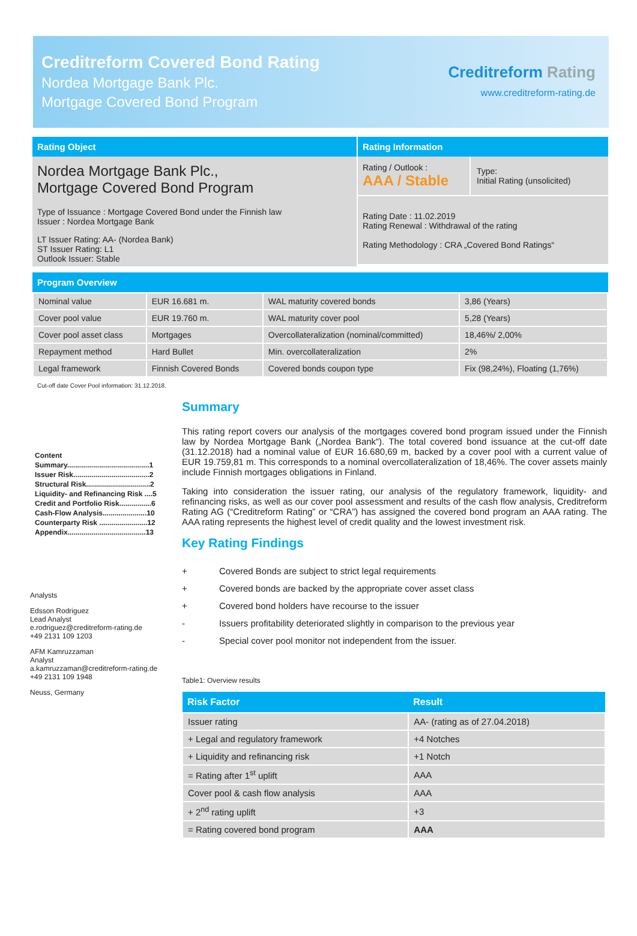Creditreform Covered Bond Rating
Nordea Mortgage Bank Plc.
Mortgage Covered Bond Program
Creditreform Rating
www.creditreform-rating.de
Rating Object
Nordea Mortgage Bank Plc.,
Mortgage Covered Bond Program
Type of Issuance : Mortgage Covered Bond under the Finnish law
Issuer : Nordea Mortgage Bank
LT Issuer Rating: AA- (Nordea Bank)
ST Issuer Rating: L1
Outlook Issuer: Stable
Rating Information
Rating / Outlook :
AAA / Stable
Type:
Initial Rating (unsolicited)
Rating Date : 11.02.2019
Rating Renewal : Withdrawal of the rating
Rating Methodology : CRA „Covered Bond Ratings“
Program Overview
| Nominal value | EUR 16.681 m. | WAL maturity covered bonds | 3,86 (Years) |
| Cover pool value | EUR 19.760 m. | WAL maturity cover pool | 5,28 (Years) |
| Cover pool asset class | Mortgages | Overcollateralization (nominal/committed) | 18,46%/ 2,00% |
| Repayment method | Hard Bullet | Min. overcollateralization | 2% |
| Legal framework | Finnish Covered Bonds | Covered bonds coupon type | Fix (98,24%), Floating (1,76%) |
Cut-off date Cover Pool information: 31.12.2018.
Content
Summary.........................................1
Issuer Risk......................................2
Structural Risk................................2
Liquidity- and Refinancing Risk ....5
Credit and Portfolio Risk................6
Cash-Flow Analysis......................10
Counterparty Risk ........................12
Appendix.......................................13
Analysts
Edsson Rodriguez
Lead Analyst
e.rodriguez@creditreform-rating.de
+49 2131 109 1203
AFM Kamruzzaman
Analyst
a.kamruzzaman@creditreform-rating.de
+49 2131 109 1948
Neuss, Germany
Summary
This rating report covers our analysis of the mortgages covered bond program issued under the Finnish law by Nordea Mortgage Bank („Nordea Bank“). The total covered bond issuance at the cut-off date (31.12.2018) had a nominal value of EUR 16.680,69 m, backed by a cover pool with a current value of EUR 19.759,81 m. This corresponds to a nominal overcollateralization of 18,46%. The cover assets mainly include Finnish mortgages obligations in Finland.
Taking into consideration the issuer rating, our analysis of the regulatory framework, liquidity- and refinancing risks, as well as our cover pool assessment and results of the cash flow analysis, Creditreform Rating AG (“Creditreform Rating” or “CRA”) has assigned the covered bond program an AAA rating. The AAA rating represents the highest level of credit quality and the lowest investment risk.
Key Rating Findings
| + | Covered Bonds are subject to strict legal requirements |
| + | Covered bonds are backed by the appropriate cover asset class |
| + | Covered bond holders have recourse to the issuer |
| - | Issuers profitability deteriorated slightly in comparison to the previous year |
| - | Special cover pool monitor not independent from the issuer. |
Table1: Overview results
| Risk Factor | Result |
| --- | --- |
| Issuer rating | AA- (rating as of 27.04.2018) |
| + Legal and regulatory framework | +4 Notches |
| + Liquidity and refinancing risk | +1 Notch |
| = Rating after 1<sup>st</sup> uplift | AAA |
| Cover pool & cash flow analysis | AAA |
| + 2<sup>nd</sup> rating uplift | +3 |
| = Rating covered bond program | AAA |